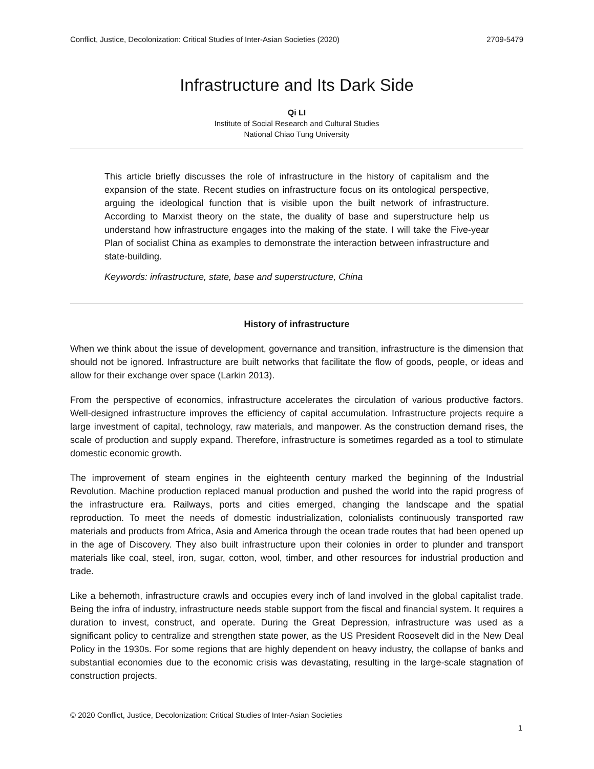Conflict, Justice, Decolonization: Critical Studies of Inter-Asian Societies (2020) 2709-5479
Infrastructure and Its Dark Side
Qi LI
Institute of Social Research and Cultural Studies
National Chiao Tung University
This article briefly discusses the role of infrastructure in the history of capitalism and the expansion of the state. Recent studies on infrastructure focus on its ontological perspective, arguing the ideological function that is visible upon the built network of infrastructure. According to Marxist theory on the state, the duality of base and superstructure help us understand how infrastructure engages into the making of the state. I will take the Five-year Plan of socialist China as examples to demonstrate the interaction between infrastructure and state-building.
Keywords: infrastructure, state, base and superstructure, China
History of infrastructure
When we think about the issue of development, governance and transition, infrastructure is the dimension that should not be ignored. Infrastructure are built networks that facilitate the flow of goods, people, or ideas and allow for their exchange over space (Larkin 2013).
From the perspective of economics, infrastructure accelerates the circulation of various productive factors. Well-designed infrastructure improves the efficiency of capital accumulation. Infrastructure projects require a large investment of capital, technology, raw materials, and manpower. As the construction demand rises, the scale of production and supply expand. Therefore, infrastructure is sometimes regarded as a tool to stimulate domestic economic growth.
The improvement of steam engines in the eighteenth century marked the beginning of the Industrial Revolution. Machine production replaced manual production and pushed the world into the rapid progress of the infrastructure era. Railways, ports and cities emerged, changing the landscape and the spatial reproduction. To meet the needs of domestic industrialization, colonialists continuously transported raw materials and products from Africa, Asia and America through the ocean trade routes that had been opened up in the age of Discovery. They also built infrastructure upon their colonies in order to plunder and transport materials like coal, steel, iron, sugar, cotton, wool, timber, and other resources for industrial production and trade.
Like a behemoth, infrastructure crawls and occupies every inch of land involved in the global capitalist trade. Being the infra of industry, infrastructure needs stable support from the fiscal and financial system. It requires a duration to invest, construct, and operate. During the Great Depression, infrastructure was used as a significant policy to centralize and strengthen state power, as the US President Roosevelt did in the New Deal Policy in the 1930s. For some regions that are highly dependent on heavy industry, the collapse of banks and substantial economies due to the economic crisis was devastating, resulting in the large-scale stagnation of construction projects.
© 2020 Conflict, Justice, Decolonization: Critical Studies of Inter-Asian Societies
1